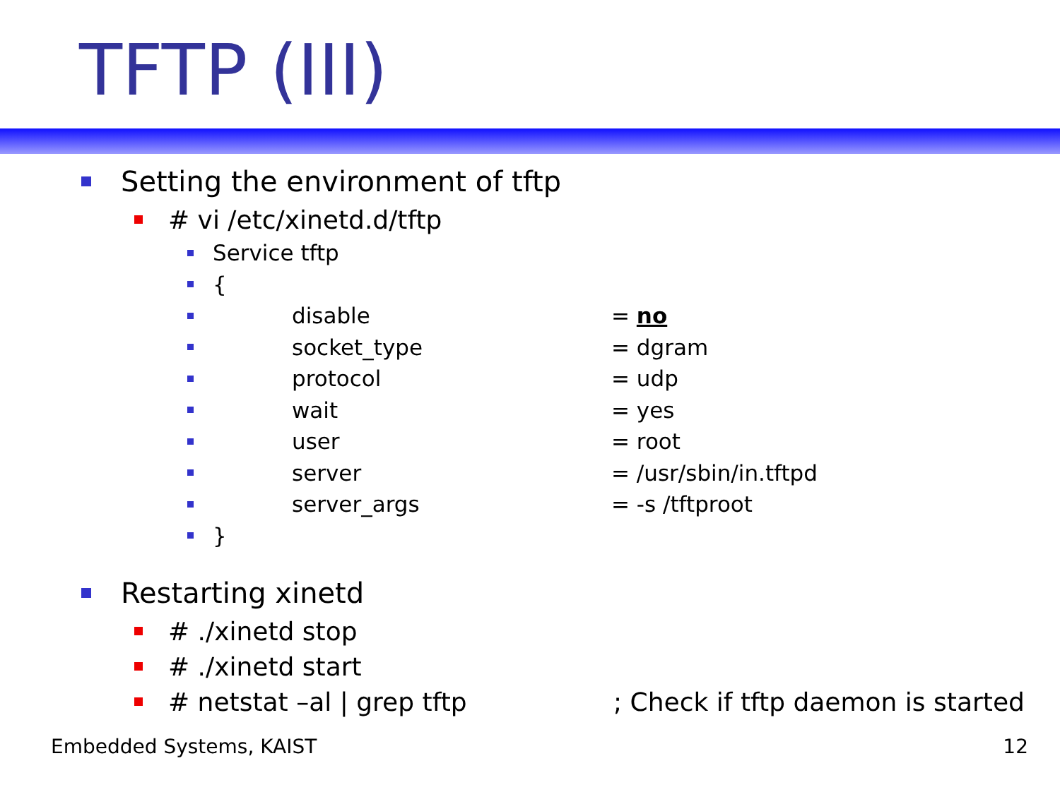TFTP (III)
Setting the environment of tftp
# vi /etc/xinetd.d/tftp
Service tftp
{
disable = no
socket_type = dgram
protocol = udp
wait = yes
user = root
server = /usr/sbin/in.tftpd
server_args = -s /tftproot
}
Restarting xinetd
# ./xinetd stop
# ./xinetd start
# netstat –al | grep tftp; Check if tftp daemon is started
Embedded Systems, KAIST 12